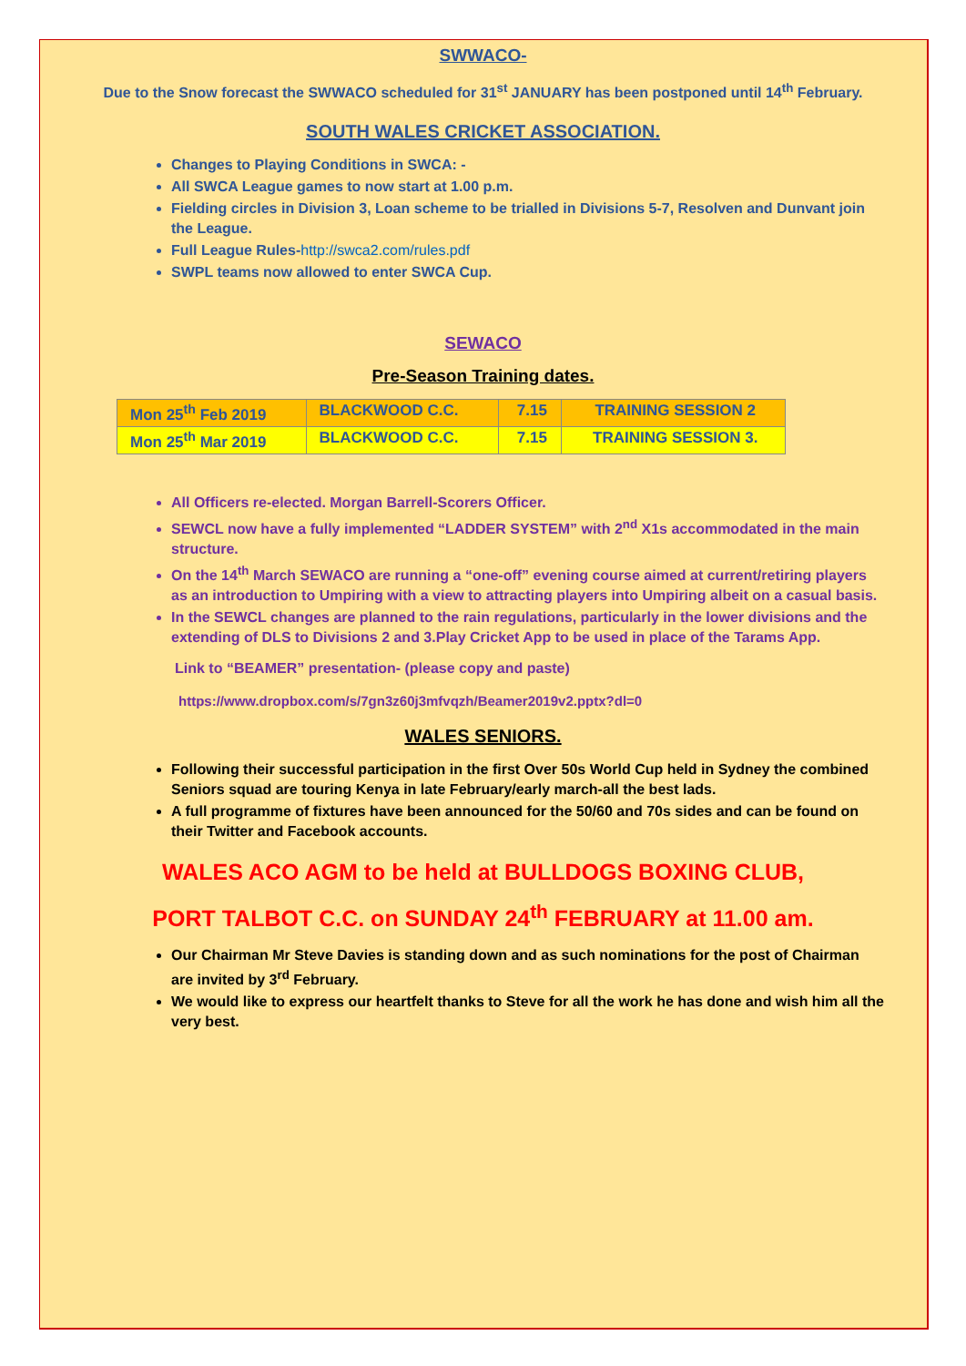SWWACO-
Due to the Snow forecast the SWWACO scheduled for 31<sup>st</sup> JANUARY has been postponed until 14<sup>th</sup> February.
SOUTH WALES CRICKET ASSOCIATION.
Changes to Playing Conditions in SWCA: -
All SWCA League games to now start at 1.00 p.m.
Fielding circles in Division 3, Loan scheme to be trialled in Divisions 5-7, Resolven and Dunvant join the League.
Full League Rules-http://swca2.com/rules.pdf
SWPL teams now allowed to enter SWCA Cup.
SEWACO
Pre-Season Training dates.
| Mon 25<sup>th</sup> Feb 2019 | BLACKWOOD C.C. | 7.15 | TRAINING SESSION 2 |
| Mon 25<sup>th</sup> Mar 2019 | BLACKWOOD C.C. | 7.15 | TRAINING SESSION 3. |
All Officers re-elected. Morgan Barrell-Scorers Officer.
SEWCL now have a fully implemented “LADDER SYSTEM” with 2<sup>nd</sup> X1s accommodated in the main structure.
On the 14<sup>th</sup> March SEWACO are running a “one-off” evening course aimed at current/retiring players as an introduction to Umpiring with a view to attracting players into Umpiring albeit on a casual basis.
In the SEWCL changes are planned to the rain regulations, particularly in the lower divisions and the extending of DLS to Divisions 2 and 3.Play Cricket App to be used in place of the Tarams App.
Link to “BEAMER” presentation- (please copy and paste)
https://www.dropbox.com/s/7gn3z60j3mfvqzh/Beamer2019v2.pptx?dl=0
WALES SENIORS.
Following their successful participation in the first Over 50s World Cup held in Sydney the combined Seniors squad are touring Kenya in late February/early march-all the best lads.
A full programme of fixtures have been announced for the 50/60 and 70s sides and can be found on their Twitter and Facebook accounts.
WALES ACO AGM to be held at BULLDOGS BOXING CLUB,
PORT TALBOT C.C. on SUNDAY 24<sup>th</sup> FEBRUARY at 11.00 am.
Our Chairman Mr Steve Davies is standing down and as such nominations for the post of Chairman are invited by 3<sup>rd</sup> February.
We would like to express our heartfelt thanks to Steve for all the work he has done and wish him all the very best.